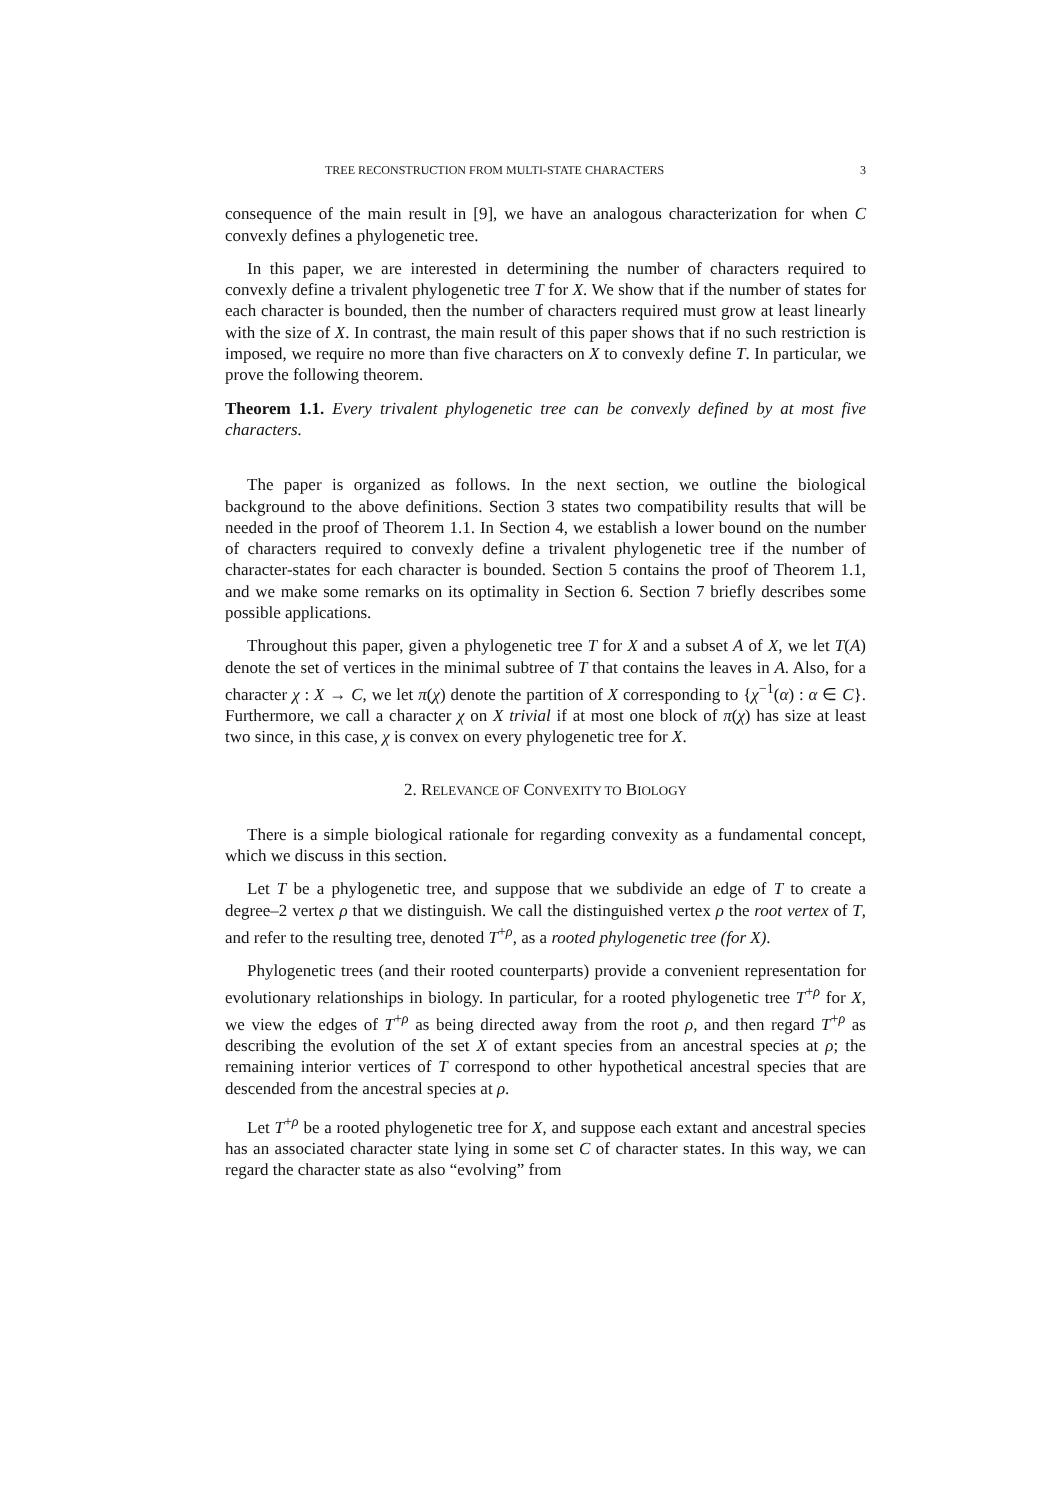TREE RECONSTRUCTION FROM MULTI-STATE CHARACTERS 3
consequence of the main result in [9], we have an analogous characterization for when C convexly defines a phylogenetic tree.
In this paper, we are interested in determining the number of characters required to convexly define a trivalent phylogenetic tree T for X. We show that if the number of states for each character is bounded, then the number of characters required must grow at least linearly with the size of X. In contrast, the main result of this paper shows that if no such restriction is imposed, we require no more than five characters on X to convexly define T. In particular, we prove the following theorem.
Theorem 1.1. Every trivalent phylogenetic tree can be convexly defined by at most five characters.
The paper is organized as follows. In the next section, we outline the biological background to the above definitions. Section 3 states two compatibility results that will be needed in the proof of Theorem 1.1. In Section 4, we establish a lower bound on the number of characters required to convexly define a trivalent phylogenetic tree if the number of character-states for each character is bounded. Section 5 contains the proof of Theorem 1.1, and we make some remarks on its optimality in Section 6. Section 7 briefly describes some possible applications.
Throughout this paper, given a phylogenetic tree T for X and a subset A of X, we let T(A) denote the set of vertices in the minimal subtree of T that contains the leaves in A. Also, for a character χ : X → C, we let π(χ) denote the partition of X corresponding to {χ<sup>−1</sup>(α) : α ∈ C}. Furthermore, we call a character χ on X trivial if at most one block of π(χ) has size at least two since, in this case, χ is convex on every phylogenetic tree for X.
2. RELEVANCE OF CONVEXITY TO BIOLOGY
There is a simple biological rationale for regarding convexity as a fundamental concept, which we discuss in this section.
Let T be a phylogenetic tree, and suppose that we subdivide an edge of T to create a degree–2 vertex ρ that we distinguish. We call the distinguished vertex ρ the root vertex of T, and refer to the resulting tree, denoted T<sup>+ρ</sup>, as a rooted phylogenetic tree (for X).
Phylogenetic trees (and their rooted counterparts) provide a convenient representation for evolutionary relationships in biology. In particular, for a rooted phylogenetic tree T<sup>+ρ</sup> for X, we view the edges of T<sup>+ρ</sup> as being directed away from the root ρ, and then regard T<sup>+ρ</sup> as describing the evolution of the set X of extant species from an ancestral species at ρ; the remaining interior vertices of T correspond to other hypothetical ancestral species that are descended from the ancestral species at ρ.
Let T<sup>+ρ</sup> be a rooted phylogenetic tree for X, and suppose each extant and ancestral species has an associated character state lying in some set C of character states. In this way, we can regard the character state as also “evolving” from